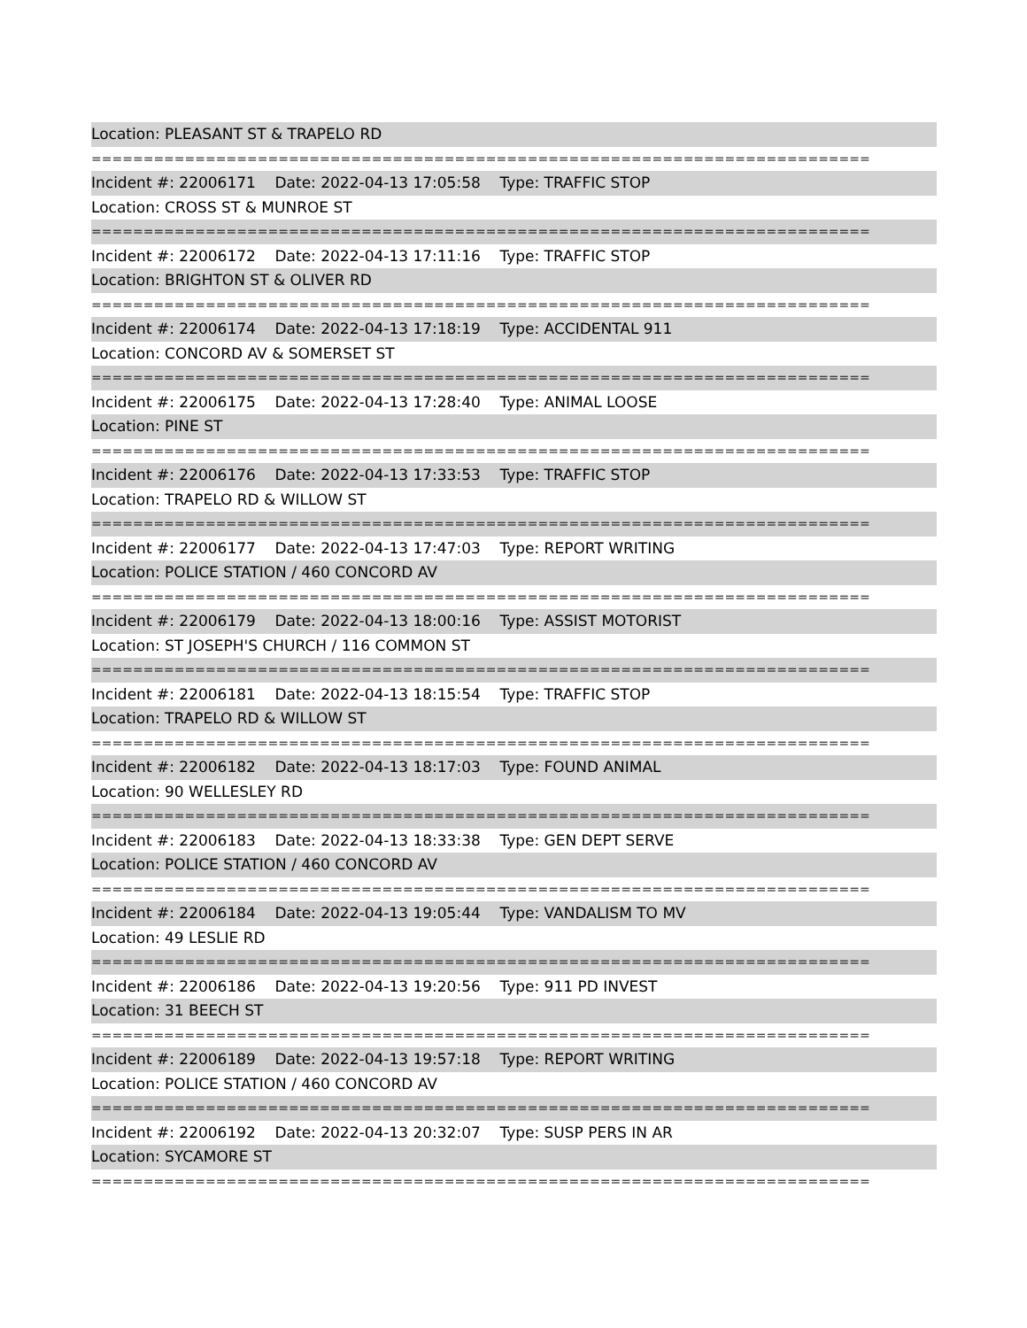Location: PLEASANT ST & TRAPELO RD
===========================================================================
Incident #: 22006171 Date: 2022-04-13 17:05:58 Type: TRAFFIC STOP
Location: CROSS ST & MUNROE ST
===========================================================================
Incident #: 22006172 Date: 2022-04-13 17:11:16 Type: TRAFFIC STOP
Location: BRIGHTON ST & OLIVER RD
===========================================================================
Incident #: 22006174 Date: 2022-04-13 17:18:19 Type: ACCIDENTAL 911
Location: CONCORD AV & SOMERSET ST
===========================================================================
Incident #: 22006175 Date: 2022-04-13 17:28:40 Type: ANIMAL LOOSE
Location: PINE ST
===========================================================================
Incident #: 22006176 Date: 2022-04-13 17:33:53 Type: TRAFFIC STOP
Location: TRAPELO RD & WILLOW ST
===========================================================================
Incident #: 22006177 Date: 2022-04-13 17:47:03 Type: REPORT WRITING
Location: POLICE STATION / 460 CONCORD AV
===========================================================================
Incident #: 22006179 Date: 2022-04-13 18:00:16 Type: ASSIST MOTORIST
Location: ST JOSEPH'S CHURCH / 116 COMMON ST
===========================================================================
Incident #: 22006181 Date: 2022-04-13 18:15:54 Type: TRAFFIC STOP
Location: TRAPELO RD & WILLOW ST
===========================================================================
Incident #: 22006182 Date: 2022-04-13 18:17:03 Type: FOUND ANIMAL
Location: 90 WELLESLEY RD
===========================================================================
Incident #: 22006183 Date: 2022-04-13 18:33:38 Type: GEN DEPT SERVE
Location: POLICE STATION / 460 CONCORD AV
===========================================================================
Incident #: 22006184 Date: 2022-04-13 19:05:44 Type: VANDALISM TO MV
Location: 49 LESLIE RD
===========================================================================
Incident #: 22006186 Date: 2022-04-13 19:20:56 Type: 911 PD INVEST
Location: 31 BEECH ST
===========================================================================
Incident #: 22006189 Date: 2022-04-13 19:57:18 Type: REPORT WRITING
Location: POLICE STATION / 460 CONCORD AV
===========================================================================
Incident #: 22006192 Date: 2022-04-13 20:32:07 Type: SUSP PERS IN AR
Location: SYCAMORE ST
===========================================================================